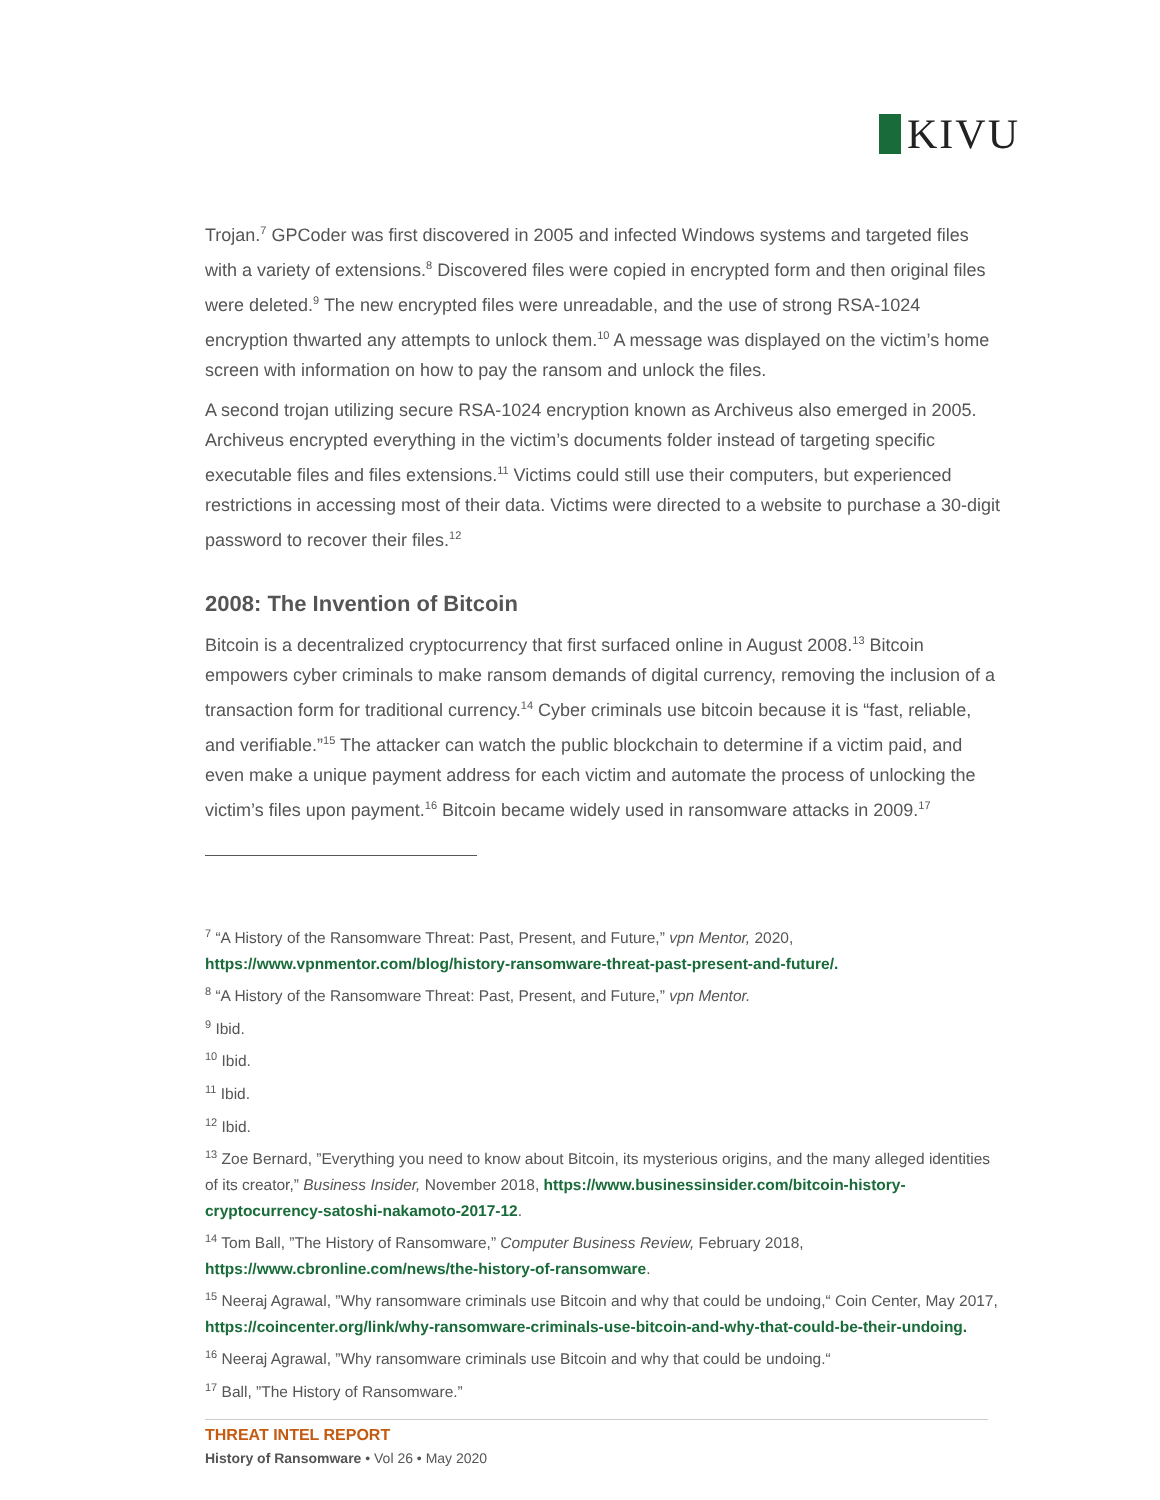KIVU
Trojan.<sup>7</sup> GPCoder was first discovered in 2005 and infected Windows systems and targeted files with a variety of extensions.<sup>8</sup> Discovered files were copied in encrypted form and then original files were deleted.<sup>9</sup> The new encrypted files were unreadable, and the use of strong RSA-1024 encryption thwarted any attempts to unlock them.<sup>10</sup> A message was displayed on the victim’s home screen with information on how to pay the ransom and unlock the files.
A second trojan utilizing secure RSA-1024 encryption known as Archiveus also emerged in 2005. Archiveus encrypted everything in the victim’s documents folder instead of targeting specific executable files and files extensions.<sup>11</sup> Victims could still use their computers, but experienced restrictions in accessing most of their data. Victims were directed to a website to purchase a 30-digit password to recover their files.<sup>12</sup>
2008: The Invention of Bitcoin
Bitcoin is a decentralized cryptocurrency that first surfaced online in August 2008.<sup>13</sup> Bitcoin empowers cyber criminals to make ransom demands of digital currency, removing the inclusion of a transaction form for traditional currency.<sup>14</sup> Cyber criminals use bitcoin because it is “fast, reliable, and verifiable.”<sup>15</sup> The attacker can watch the public blockchain to determine if a victim paid, and even make a unique payment address for each victim and automate the process of unlocking the victim’s files upon payment.<sup>16</sup> Bitcoin became widely used in ransomware attacks in 2009.<sup>17</sup>
<sup>7</sup> “A History of the Ransomware Threat: Past, Present, and Future,” vpn Mentor, 2020, https://www.vpnmentor.com/blog/history-ransomware-threat-past-present-and-future/.
<sup>8</sup> “A History of the Ransomware Threat: Past, Present, and Future,” vpn Mentor.
<sup>9</sup> Ibid.
<sup>10</sup> Ibid.
<sup>11</sup> Ibid.
<sup>12</sup> Ibid.
<sup>13</sup> Zoe Bernard, ”Everything you need to know about Bitcoin, its mysterious origins, and the many alleged identities of its creator,” Business Insider, November 2018, https://www.businessinsider.com/bitcoin-history-cryptocurrency-satoshi-nakamoto-2017-12.
<sup>14</sup> Tom Ball, ”The History of Ransomware,” Computer Business Review, February 2018, https://www.cbronline.com/news/the-history-of-ransomware.
<sup>15</sup> Neeraj Agrawal, ”Why ransomware criminals use Bitcoin and why that could be undoing,“ Coin Center, May 2017, https://coincenter.org/link/why-ransomware-criminals-use-bitcoin-and-why-that-could-be-their-undoing.
<sup>16</sup> Neeraj Agrawal, ”Why ransomware criminals use Bitcoin and why that could be undoing.“
<sup>17</sup> Ball, ”The History of Ransomware.”
THREAT INTEL REPORT
History of Ransomware • Vol 26 • May 2020